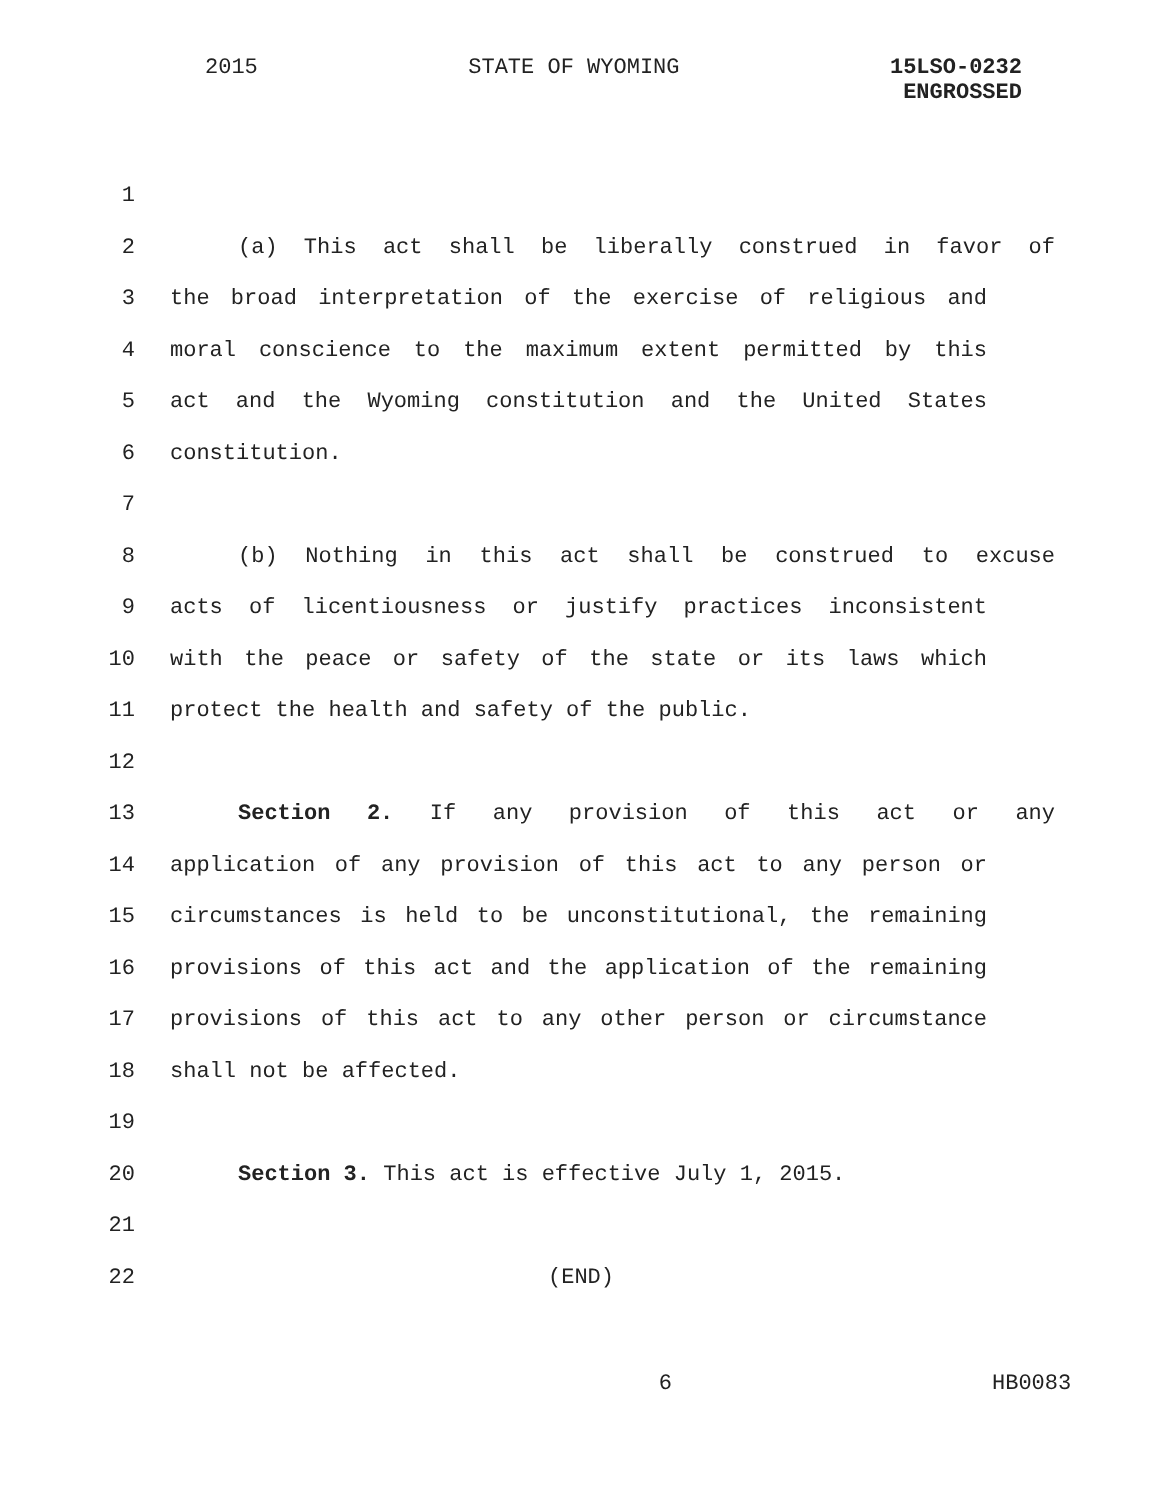2015 STATE OF WYOMING 15LSO-0232
ENGROSSED
1
2 (a) This act shall be liberally construed in favor of
3 the broad interpretation of the exercise of religious and
4 moral conscience to the maximum extent permitted by this
5 act and the Wyoming constitution and the United States
6 constitution.
7
8 (b) Nothing in this act shall be construed to excuse
9 acts of licentiousness or justify practices inconsistent
10 with the peace or safety of the state or its laws which
11 protect the health and safety of the public.
12
13 Section 2. If any provision of this act or any
14 application of any provision of this act to any person or
15 circumstances is held to be unconstitutional, the remaining
16 provisions of this act and the application of the remaining
17 provisions of this act to any other person or circumstance
18 shall not be affected.
19
20 Section 3. This act is effective July 1, 2015.
21
22 (END)
6 HB0083